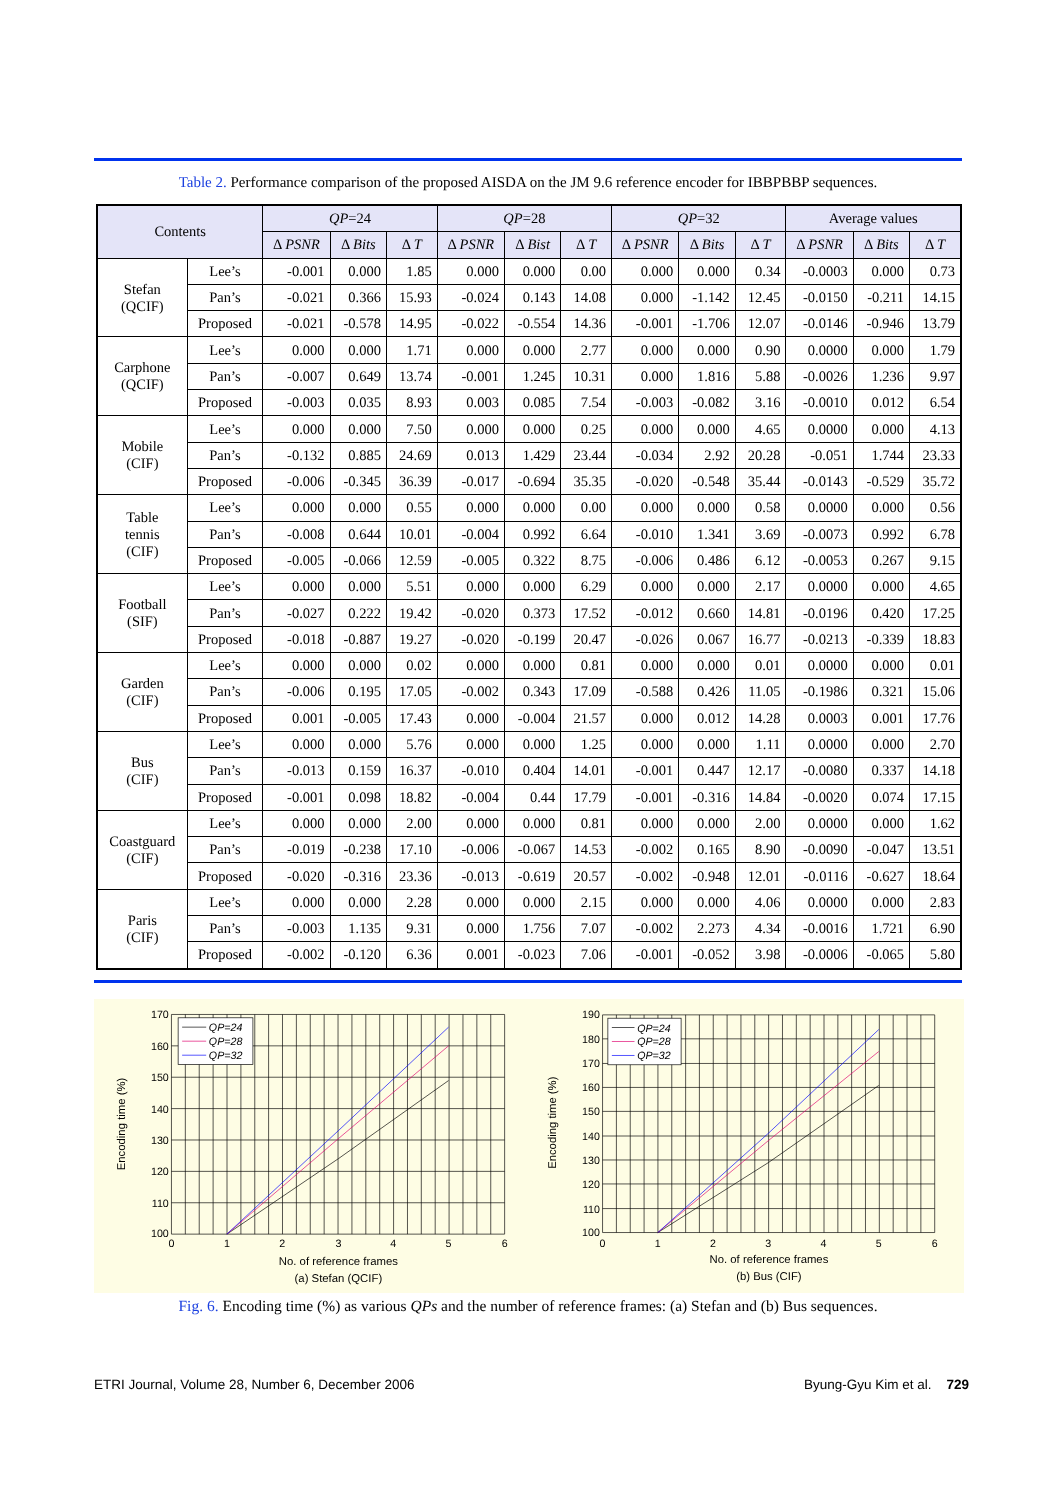Table 2. Performance comparison of the proposed AISDA on the JM 9.6 reference encoder for IBBPBBP sequences.
| Contents | | QP =24 | | | QP =28 | | | QP =32 | | | Average values | | |
| --- | --- | --- | --- | --- | --- | --- | --- | --- | --- | --- | --- | --- | --- |
| | | Δ PSNR | Δ Bits | Δ T | Δ PSNR | Δ Bist | Δ T | Δ PSNR | Δ Bits | Δ T | Δ PSNR | Δ Bits | Δ T |
| Stefan (QCIF) | Lee’s | -0.001 | 0.000 | 1.85 | 0.000 | 0.000 | 0.00 | 0.000 | 0.000 | 0.34 | -0.0003 | 0.000 | 0.73 |
| | Pan’s | -0.021 | 0.366 | 15.93 | -0.024 | 0.143 | 14.08 | 0.000 | -1.142 | 12.45 | -0.0150 | -0.211 | 14.15 |
| | Proposed | -0.021 | -0.578 | 14.95 | -0.022 | -0.554 | 14.36 | -0.001 | -1.706 | 12.07 | -0.0146 | -0.946 | 13.79 |
| Carphone (QCIF) | Lee’s | 0.000 | 0.000 | 1.71 | 0.000 | 0.000 | 2.77 | 0.000 | 0.000 | 0.90 | 0.0000 | 0.000 | 1.79 |
| | Pan’s | -0.007 | 0.649 | 13.74 | -0.001 | 1.245 | 10.31 | 0.000 | 1.816 | 5.88 | -0.0026 | 1.236 | 9.97 |
| | Proposed | -0.003 | 0.035 | 8.93 | 0.003 | 0.085 | 7.54 | -0.003 | -0.082 | 3.16 | -0.0010 | 0.012 | 6.54 |
| Mobile (CIF) | Lee’s | 0.000 | 0.000 | 7.50 | 0.000 | 0.000 | 0.25 | 0.000 | 0.000 | 4.65 | 0.0000 | 0.000 | 4.13 |
| | Pan’s | -0.132 | 0.885 | 24.69 | 0.013 | 1.429 | 23.44 | -0.034 | 2.92 | 20.28 | -0.051 | 1.744 | 23.33 |
| | Proposed | -0.006 | -0.345 | 36.39 | -0.017 | -0.694 | 35.35 | -0.020 | -0.548 | 35.44 | -0.0143 | -0.529 | 35.72 |
| Table tennis (CIF) | Lee’s | 0.000 | 0.000 | 0.55 | 0.000 | 0.000 | 0.00 | 0.000 | 0.000 | 0.58 | 0.0000 | 0.000 | 0.56 |
| | Pan’s | -0.008 | 0.644 | 10.01 | -0.004 | 0.992 | 6.64 | -0.010 | 1.341 | 3.69 | -0.0073 | 0.992 | 6.78 |
| | Proposed | -0.005 | -0.066 | 12.59 | -0.005 | 0.322 | 8.75 | -0.006 | 0.486 | 6.12 | -0.0053 | 0.267 | 9.15 |
| Football (SIF) | Lee’s | 0.000 | 0.000 | 5.51 | 0.000 | 0.000 | 6.29 | 0.000 | 0.000 | 2.17 | 0.0000 | 0.000 | 4.65 |
| | Pan’s | -0.027 | 0.222 | 19.42 | -0.020 | 0.373 | 17.52 | -0.012 | 0.660 | 14.81 | -0.0196 | 0.420 | 17.25 |
| | Proposed | -0.018 | -0.887 | 19.27 | -0.020 | -0.199 | 20.47 | -0.026 | 0.067 | 16.77 | -0.0213 | -0.339 | 18.83 |
| Garden (CIF) | Lee’s | 0.000 | 0.000 | 0.02 | 0.000 | 0.000 | 0.81 | 0.000 | 0.000 | 0.01 | 0.0000 | 0.000 | 0.01 |
| | Pan’s | -0.006 | 0.195 | 17.05 | -0.002 | 0.343 | 17.09 | -0.588 | 0.426 | 11.05 | -0.1986 | 0.321 | 15.06 |
| | Proposed | 0.001 | -0.005 | 17.43 | 0.000 | -0.004 | 21.57 | 0.000 | 0.012 | 14.28 | 0.0003 | 0.001 | 17.76 |
| Bus (CIF) | Lee’s | 0.000 | 0.000 | 5.76 | 0.000 | 0.000 | 1.25 | 0.000 | 0.000 | 1.11 | 0.0000 | 0.000 | 2.70 |
| | Pan’s | -0.013 | 0.159 | 16.37 | -0.010 | 0.404 | 14.01 | -0.001 | 0.447 | 12.17 | -0.0080 | 0.337 | 14.18 |
| | Proposed | -0.001 | 0.098 | 18.82 | -0.004 | 0.44 | 17.79 | -0.001 | -0.316 | 14.84 | -0.0020 | 0.074 | 17.15 |
| Coastguard (CIF) | Lee’s | 0.000 | 0.000 | 2.00 | 0.000 | 0.000 | 0.81 | 0.000 | 0.000 | 2.00 | 0.0000 | 0.000 | 1.62 |
| | Pan’s | -0.019 | -0.238 | 17.10 | -0.006 | -0.067 | 14.53 | -0.002 | 0.165 | 8.90 | -0.0090 | -0.047 | 13.51 |
| | Proposed | -0.020 | -0.316 | 23.36 | -0.013 | -0.619 | 20.57 | -0.002 | -0.948 | 12.01 | -0.0116 | -0.627 | 18.64 |
| Paris (CIF) | Lee’s | 0.000 | 0.000 | 2.28 | 0.000 | 0.000 | 2.15 | 0.000 | 0.000 | 4.06 | 0.0000 | 0.000 | 2.83 |
| | Pan’s | -0.003 | 1.135 | 9.31 | 0.000 | 1.756 | 7.07 | -0.002 | 2.273 | 4.34 | -0.0016 | 1.721 | 6.90 |
| | Proposed | -0.002 | -0.120 | 6.36 | 0.001 | -0.023 | 7.06 | -0.001 | -0.052 | 3.98 | -0.0006 | -0.065 | 5.80 |
QP=24
QP=28
QP=32
170
160
150
140
130
120
110
100
0
1
2
3
4
5
6
Encoding time (%)
No. of reference frames
(a) Stefan (QCIF)
QP=24
QP=28
QP=32
190
180
170
160
150
140
130
120
110
100
0
1
2
3
4
5
6
Encoding time (%)
No. of reference frames
(b) Bus (CIF)
Fig. 6. Encoding time (%) as various QPs and the number of reference frames: (a) Stefan and (b) Bus sequences.
ETRI Journal, Volume 28, Number 6, December 2006 Byung-Gyu Kim et al. 729